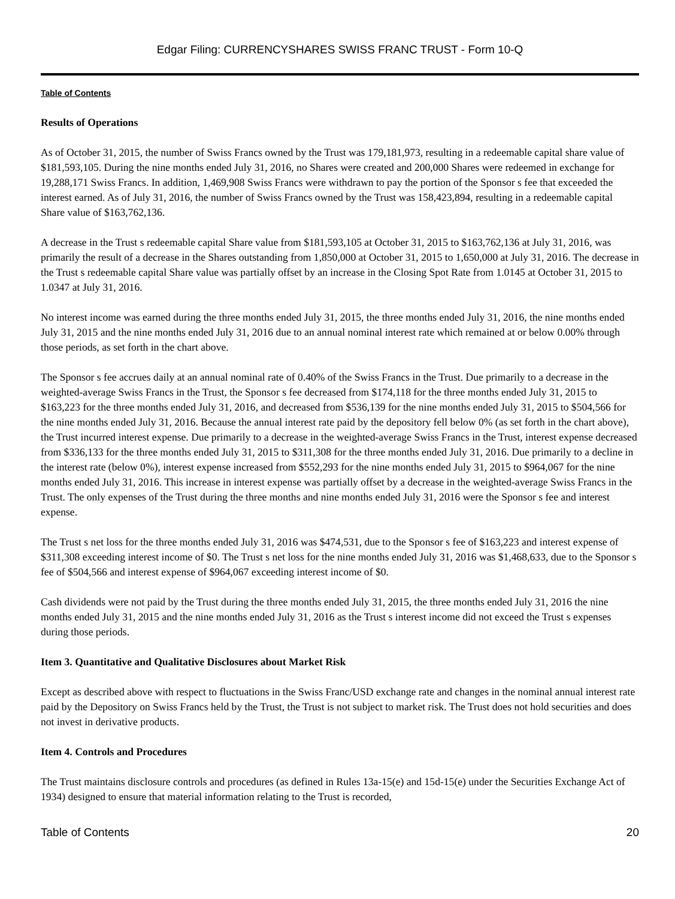Edgar Filing: CURRENCYSHARES SWISS FRANC TRUST - Form 10-Q
Table of Contents
Results of Operations
As of October 31, 2015, the number of Swiss Francs owned by the Trust was 179,181,973, resulting in a redeemable capital share value of $181,593,105. During the nine months ended July 31, 2016, no Shares were created and 200,000 Shares were redeemed in exchange for 19,288,171 Swiss Francs. In addition, 1,469,908 Swiss Francs were withdrawn to pay the portion of the Sponsor s fee that exceeded the interest earned. As of July 31, 2016, the number of Swiss Francs owned by the Trust was 158,423,894, resulting in a redeemable capital Share value of $163,762,136.
A decrease in the Trust s redeemable capital Share value from $181,593,105 at October 31, 2015 to $163,762,136 at July 31, 2016, was primarily the result of a decrease in the Shares outstanding from 1,850,000 at October 31, 2015 to 1,650,000 at July 31, 2016. The decrease in the Trust s redeemable capital Share value was partially offset by an increase in the Closing Spot Rate from 1.0145 at October 31, 2015 to 1.0347 at July 31, 2016.
No interest income was earned during the three months ended July 31, 2015, the three months ended July 31, 2016, the nine months ended July 31, 2015 and the nine months ended July 31, 2016 due to an annual nominal interest rate which remained at or below 0.00% through those periods, as set forth in the chart above.
The Sponsor s fee accrues daily at an annual nominal rate of 0.40% of the Swiss Francs in the Trust. Due primarily to a decrease in the weighted-average Swiss Francs in the Trust, the Sponsor s fee decreased from $174,118 for the three months ended July 31, 2015 to $163,223 for the three months ended July 31, 2016, and decreased from $536,139 for the nine months ended July 31, 2015 to $504,566 for the nine months ended July 31, 2016. Because the annual interest rate paid by the depository fell below 0% (as set forth in the chart above), the Trust incurred interest expense. Due primarily to a decrease in the weighted-average Swiss Francs in the Trust, interest expense decreased from $336,133 for the three months ended July 31, 2015 to $311,308 for the three months ended July 31, 2016. Due primarily to a decline in the interest rate (below 0%), interest expense increased from $552,293 for the nine months ended July 31, 2015 to $964,067 for the nine months ended July 31, 2016. This increase in interest expense was partially offset by a decrease in the weighted-average Swiss Francs in the Trust. The only expenses of the Trust during the three months and nine months ended July 31, 2016 were the Sponsor s fee and interest expense.
The Trust s net loss for the three months ended July 31, 2016 was $474,531, due to the Sponsor s fee of $163,223 and interest expense of $311,308 exceeding interest income of $0. The Trust s net loss for the nine months ended July 31, 2016 was $1,468,633, due to the Sponsor s fee of $504,566 and interest expense of $964,067 exceeding interest income of $0.
Cash dividends were not paid by the Trust during the three months ended July 31, 2015, the three months ended July 31, 2016 the nine months ended July 31, 2015 and the nine months ended July 31, 2016 as the Trust s interest income did not exceed the Trust s expenses during those periods.
Item 3. Quantitative and Qualitative Disclosures about Market Risk
Except as described above with respect to fluctuations in the Swiss Franc/USD exchange rate and changes in the nominal annual interest rate paid by the Depository on Swiss Francs held by the Trust, the Trust is not subject to market risk. The Trust does not hold securities and does not invest in derivative products.
Item 4. Controls and Procedures
The Trust maintains disclosure controls and procedures (as defined in Rules 13a-15(e) and 15d-15(e) under the Securities Exchange Act of 1934) designed to ensure that material information relating to the Trust is recorded,
Table of Contents 20